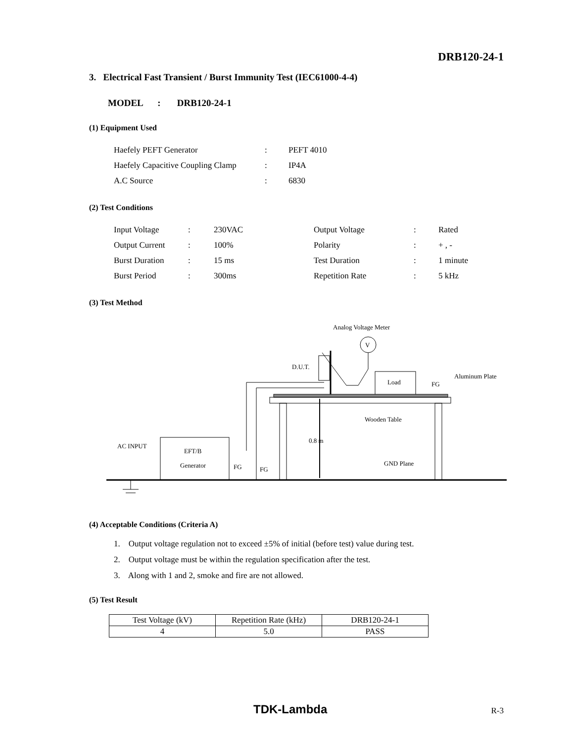DRB120-24-1
3. Electrical Fast Transient / Burst Immunity Test (IEC61000-4-4)
MODEL : DRB120-24-1
(1) Equipment Used
| Haefely PEFT Generator | : | PEFT 4010 |
| Haefely Capacitive Coupling Clamp | : | IP4A |
| A.C Source | : | 6830 |
(2) Test Conditions
| Input Voltage | : | 230VAC | Output Voltage | : | Rated |
| Output Current | : | 100% | Polarity | : | + , - |
| Burst Duration | : | 15 ms | Test Duration | : | 1 minute |
| Burst Period | : | 300ms | Repetition Rate | : | 5 kHz |
(3) Test Method
Analog Voltage Meter
V
D.U.T.
Load
FG
Aluminum Plate
Wooden Table
0.8 m
AC INPUT
EFT/B
Generator
FG
FG
GND Plane
(4) Acceptable Conditions (Criteria A)
1. Output voltage regulation not to exceed ±5% of initial (before test) value during test.
2. Output voltage must be within the regulation specification after the test.
3. Along with 1 and 2, smoke and fire are not allowed.
(5) Test Result
| Test Voltage (kV) | Repetition Rate (kHz) | DRB120-24-1 |
| --- | --- | --- |
| 4 | 5.0 | PASS |
TDK-Lambda R-3